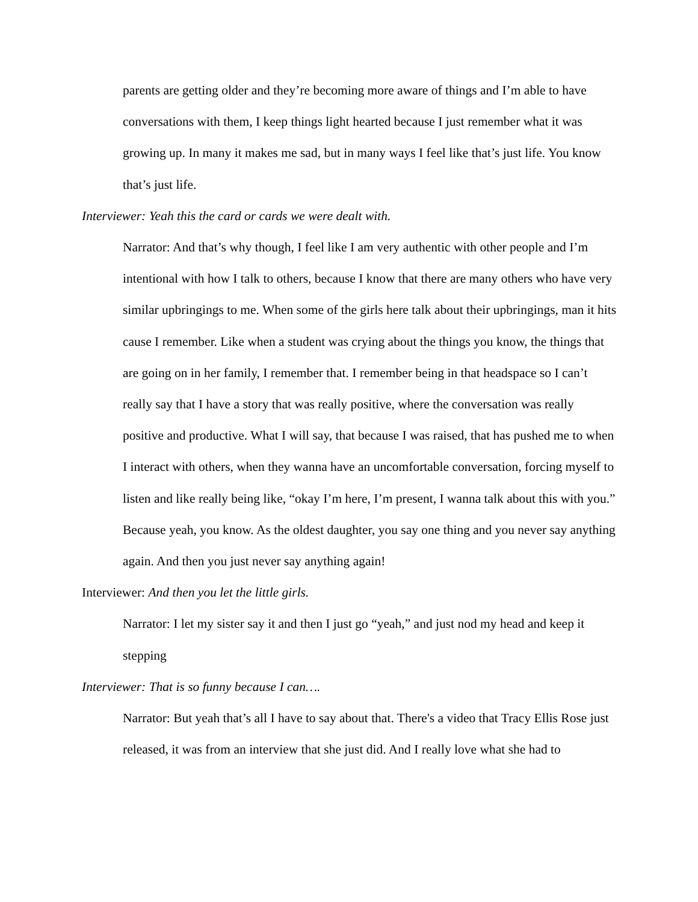parents are getting older and they’re becoming more aware of things and I’m able to have conversations with them, I keep things light hearted because I just remember what it was growing up. In many it makes me sad, but in many ways I feel like that’s just life. You know that’s just life.
Interviewer: Yeah this the card or cards we were dealt with.
Narrator: And that’s why though, I feel like I am very authentic with other people and I’m intentional with how I talk to others, because I know that there are many others who have very similar upbringings to me. When some of the girls here talk about their upbringings, man it hits cause I remember. Like when a student was crying about the things you know, the things that are going on in her family, I remember that. I remember being in that headspace so I can’t really say that I have a story that was really positive, where the conversation was really positive and productive. What I will say, that because I was raised, that has pushed me to when I interact with others, when they wanna have an uncomfortable conversation, forcing myself to listen and like really being like, “okay I’m here, I’m present, I wanna talk about this with you.” Because yeah, you know. As the oldest daughter, you say one thing and you never say anything again. And then you just never say anything again!
Interviewer: And then you let the little girls.
Narrator: I let my sister say it and then I just go “yeah,” and just nod my head and keep it stepping
Interviewer: That is so funny because I can….
Narrator: But yeah that’s all I have to say about that. There's a video that Tracy Ellis Rose just released, it was from an interview that she just did. And I really love what she had to